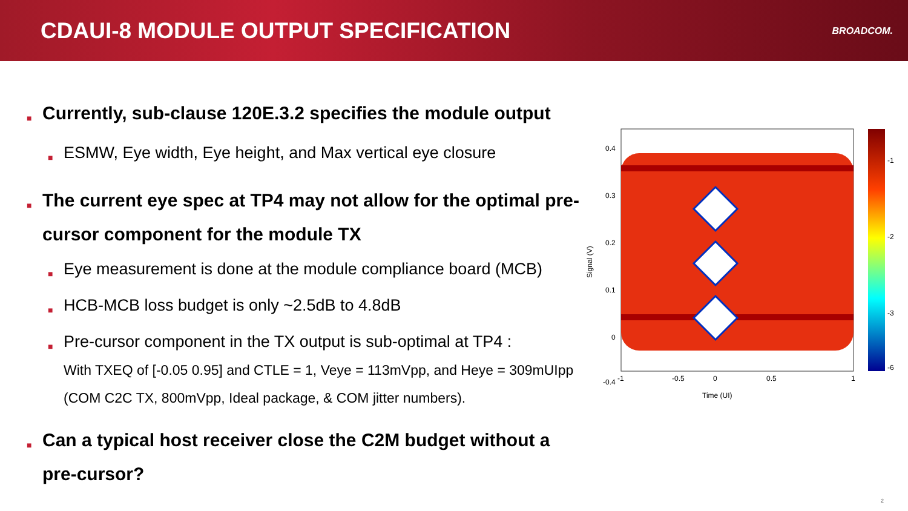CDAUI-8 MODULE OUTPUT SPECIFICATION
BROADCOM.
■ Currently, sub-clause 120E.3.2 specifies the module output
■ ESMW, Eye width, Eye height, and Max vertical eye closure
■ The current eye spec at TP4 may not allow for the optimal pre-cursor component for the module TX
■ Eye measurement is done at the module compliance board (MCB)
■ HCB-MCB loss budget is only ~2.5dB to 4.8dB
■ Pre-cursor component in the TX output is sub-optimal at TP4 :
With TXEQ of [-0.05 0.95] and CTLE = 1, Veye = 113mVpp, and Heye = 309mUIpp (COM C2C TX, 800mVpp, Ideal package, & COM jitter numbers).
■ Can a typical host receiver close the C2M budget without a pre-cursor?
0.4
0.3
0.2
0.1
0
-0.4
-1
-0.5
0
0.5
1
Time (UI)
Signal (V)
-1
-2
-3
-6
2